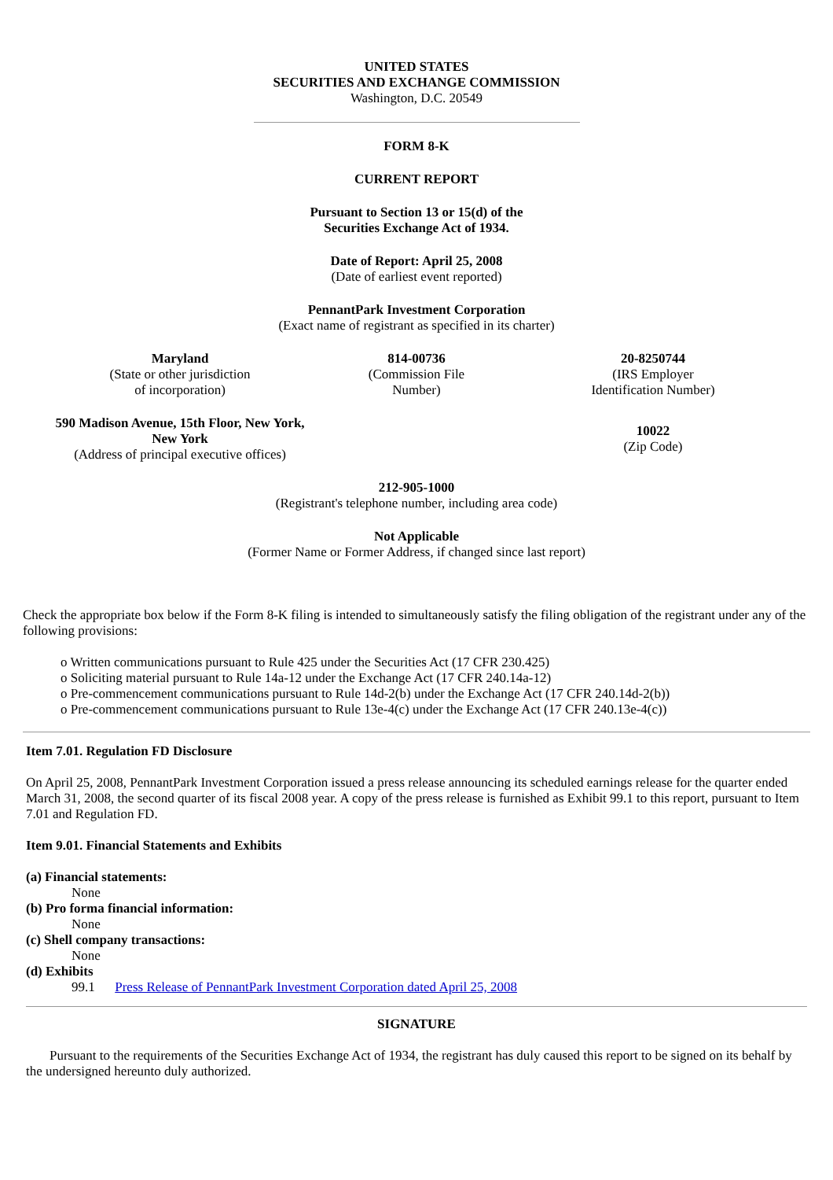UNITED STATES
SECURITIES AND EXCHANGE COMMISSION
Washington, D.C. 20549
FORM 8-K
CURRENT REPORT
Pursuant to Section 13 or 15(d) of the
Securities Exchange Act of 1934.
Date of Report: April 25, 2008
(Date of earliest event reported)
PennantPark Investment Corporation
(Exact name of registrant as specified in its charter)
Maryland
(State or other jurisdiction
of incorporation)
814-00736
(Commission File
Number)
20-8250744
(IRS Employer
Identification Number)
590 Madison Avenue, 15th Floor, New York,
New York
(Address of principal executive offices)
10022
(Zip Code)
212-905-1000
(Registrant's telephone number, including area code)
Not Applicable
(Former Name or Former Address, if changed since last report)
Check the appropriate box below if the Form 8-K filing is intended to simultaneously satisfy the filing obligation of the registrant under any of the following provisions:
o Written communications pursuant to Rule 425 under the Securities Act (17 CFR 230.425)
o Soliciting material pursuant to Rule 14a-12 under the Exchange Act (17 CFR 240.14a-12)
o Pre-commencement communications pursuant to Rule 14d-2(b) under the Exchange Act (17 CFR 240.14d-2(b))
o Pre-commencement communications pursuant to Rule 13e-4(c) under the Exchange Act (17 CFR 240.13e-4(c))
Item 7.01. Regulation FD Disclosure
On April 25, 2008, PennantPark Investment Corporation issued a press release announcing its scheduled earnings release for the quarter ended March 31, 2008, the second quarter of its fiscal 2008 year. A copy of the press release is furnished as Exhibit 99.1 to this report, pursuant to Item 7.01 and Regulation FD.
Item 9.01. Financial Statements and Exhibits
(a) Financial statements:
None
(b) Pro forma financial information:
None
(c) Shell company transactions:
None
(d) Exhibits
99.1 Press Release of PennantPark Investment Corporation dated April 25, 2008
SIGNATURE
Pursuant to the requirements of the Securities Exchange Act of 1934, the registrant has duly caused this report to be signed on its behalf by the undersigned hereunto duly authorized.